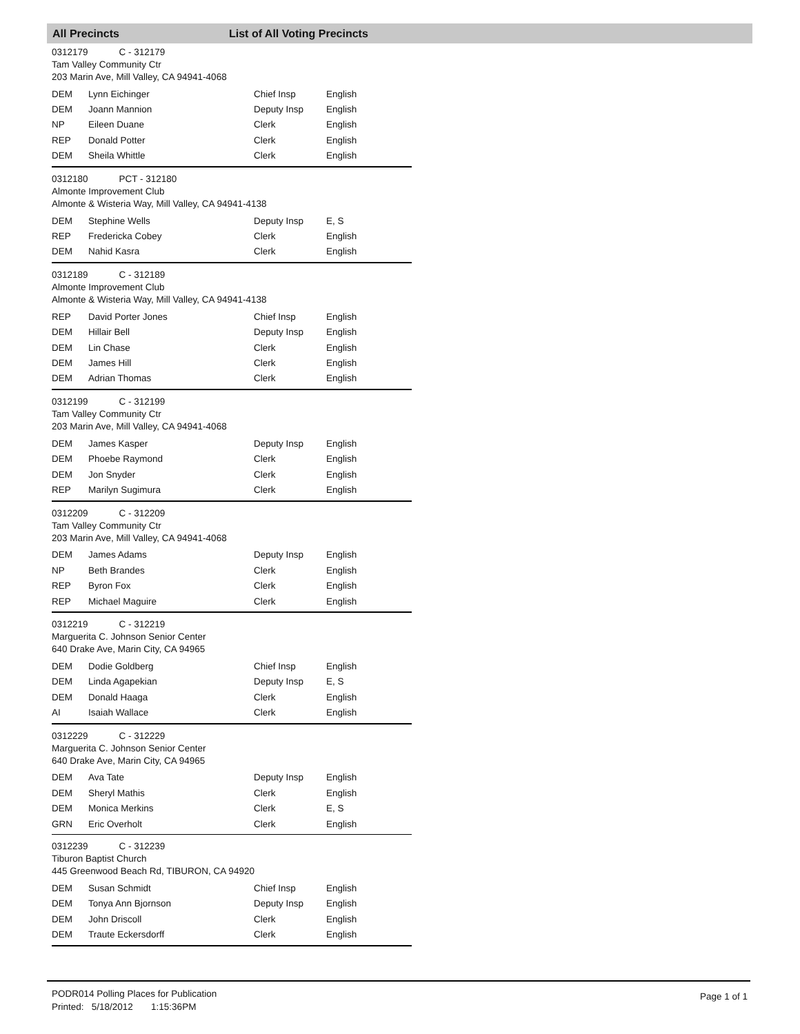All Precincts List of All Voting Precincts
0312179 C - 312179
Tam Valley Community Ctr
203 Marin Ave, Mill Valley, CA 94941-4068
| DEM | Lynn Eichinger | Chief Insp | English |
| DEM | Joann Mannion | Deputy Insp | English |
| NP | Eileen Duane | Clerk | English |
| REP | Donald Potter | Clerk | English |
| DEM | Sheila Whittle | Clerk | English |
0312180 PCT - 312180
Almonte Improvement Club
Almonte & Wisteria Way, Mill Valley, CA 94941-4138
| DEM | Stephine Wells | Deputy Insp | E, S |
| REP | Fredericka Cobey | Clerk | English |
| DEM | Nahid Kasra | Clerk | English |
0312189 C - 312189
Almonte Improvement Club
Almonte & Wisteria Way, Mill Valley, CA 94941-4138
| REP | David Porter Jones | Chief Insp | English |
| DEM | Hillair Bell | Deputy Insp | English |
| DEM | Lin Chase | Clerk | English |
| DEM | James Hill | Clerk | English |
| DEM | Adrian Thomas | Clerk | English |
0312199 C - 312199
Tam Valley Community Ctr
203 Marin Ave, Mill Valley, CA 94941-4068
| DEM | James Kasper | Deputy Insp | English |
| DEM | Phoebe Raymond | Clerk | English |
| DEM | Jon Snyder | Clerk | English |
| REP | Marilyn Sugimura | Clerk | English |
0312209 C - 312209
Tam Valley Community Ctr
203 Marin Ave, Mill Valley, CA 94941-4068
| DEM | James Adams | Deputy Insp | English |
| NP | Beth Brandes | Clerk | English |
| REP | Byron Fox | Clerk | English |
| REP | Michael Maguire | Clerk | English |
0312219 C - 312219
Marguerita C. Johnson Senior Center
640 Drake Ave, Marin City, CA 94965
| DEM | Dodie Goldberg | Chief Insp | English |
| DEM | Linda Agapekian | Deputy Insp | E, S |
| DEM | Donald Haaga | Clerk | English |
| AI | Isaiah Wallace | Clerk | English |
0312229 C - 312229
Marguerita C. Johnson Senior Center
640 Drake Ave, Marin City, CA 94965
| DEM | Ava Tate | Deputy Insp | English |
| DEM | Sheryl Mathis | Clerk | English |
| DEM | Monica Merkins | Clerk | E, S |
| GRN | Eric Overholt | Clerk | English |
0312239 C - 312239
Tiburon Baptist Church
445 Greenwood Beach Rd, TIBURON, CA 94920
| DEM | Susan Schmidt | Chief Insp | English |
| DEM | Tonya Ann Bjornson | Deputy Insp | English |
| DEM | John Driscoll | Clerk | English |
| DEM | Traute Eckersdorff | Clerk | English |
PODR014 Polling Places for Publication
Printed: 5/18/2012 1:15:36PM
Page 1 of 1